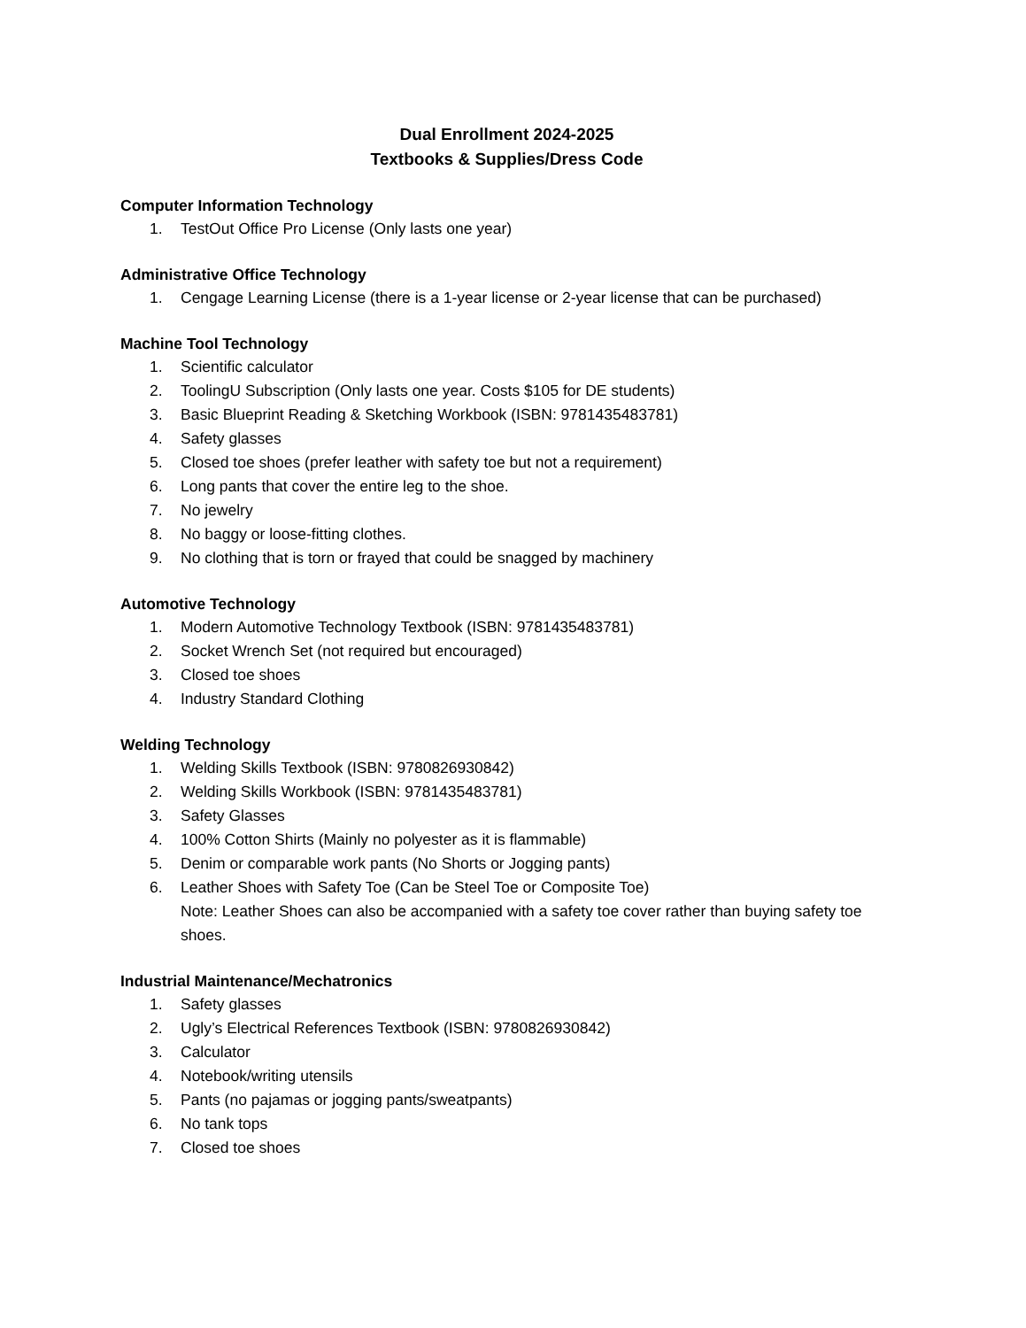Dual Enrollment 2024-2025
Textbooks & Supplies/Dress Code
Computer Information Technology
1. TestOut Office Pro License (Only lasts one year)
Administrative Office Technology
1. Cengage Learning License (there is a 1-year license or 2-year license that can be purchased)
Machine Tool Technology
1. Scientific calculator
2. ToolingU Subscription (Only lasts one year. Costs $105 for DE students)
3. Basic Blueprint Reading & Sketching Workbook (ISBN: 9781435483781)
4. Safety glasses
5. Closed toe shoes (prefer leather with safety toe but not a requirement)
6. Long pants that cover the entire leg to the shoe.
7. No jewelry
8. No baggy or loose-fitting clothes.
9. No clothing that is torn or frayed that could be snagged by machinery
Automotive Technology
1. Modern Automotive Technology Textbook (ISBN: 9781435483781)
2. Socket Wrench Set (not required but encouraged)
3. Closed toe shoes
4. Industry Standard Clothing
Welding Technology
1. Welding Skills Textbook (ISBN: 9780826930842)
2. Welding Skills Workbook (ISBN: 9781435483781)
3. Safety Glasses
4. 100% Cotton Shirts (Mainly no polyester as it is flammable)
5. Denim or comparable work pants (No Shorts or Jogging pants)
6. Leather Shoes with Safety Toe (Can be Steel Toe or Composite Toe)
Note: Leather Shoes can also be accompanied with a safety toe cover rather than buying safety toe shoes.
Industrial Maintenance/Mechatronics
1. Safety glasses
2. Ugly’s Electrical References Textbook (ISBN: 9780826930842)
3. Calculator
4. Notebook/writing utensils
5. Pants (no pajamas or jogging pants/sweatpants)
6. No tank tops
7. Closed toe shoes